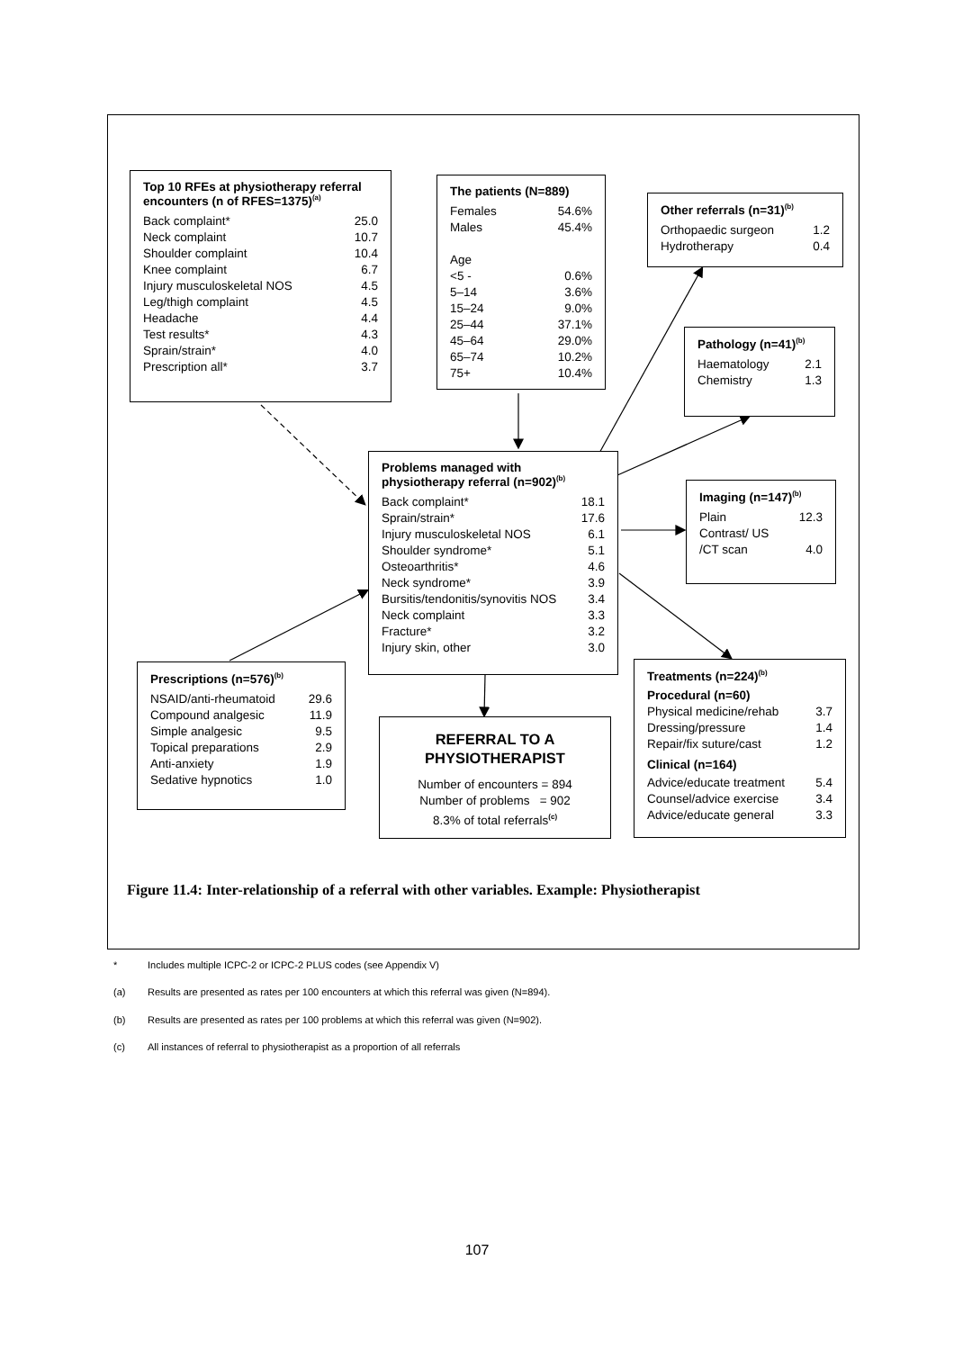Top 10 RFEs at physiotherapy referral encounters (n of RFES=1375)<sup>(a)</sup>
| Back complaint* | 25.0 |
| Neck complaint | 10.7 |
| Shoulder complaint | 10.4 |
| Knee complaint | 6.7 |
| Injury musculoskeletal NOS | 4.5 |
| Leg/thigh complaint | 4.5 |
| Headache | 4.4 |
| Test results* | 4.3 |
| Sprain/strain* | 4.0 |
| Prescription all* | 3.7 |
The patients (N=889)
| Females | 54.6% |
| Males | 45.4% |
| Age | |
| <5 - | 0.6% |
| 5–14 | 3.6% |
| 15–24 | 9.0% |
| 25–44 | 37.1% |
| 45–64 | 29.0% |
| 65–74 | 10.2% |
| 75+ | 10.4% |
Other referrals (n=31)<sup>(b)</sup>
| Orthopaedic surgeon | 1.2 |
| Hydrotherapy | 0.4 |
Pathology (n=41)<sup>(b)</sup>
| Haematology | 2.1 |
| Chemistry | 1.3 |
Problems managed with physiotherapy referral (n=902)<sup>(b)</sup>
| Back complaint* | 18.1 |
| Sprain/strain* | 17.6 |
| Injury musculoskeletal NOS | 6.1 |
| Shoulder syndrome* | 5.1 |
| Osteoarthritis* | 4.6 |
| Neck syndrome* | 3.9 |
| Bursitis/tendonitis/synovitis NOS | 3.4 |
| Neck complaint | 3.3 |
| Fracture* | 3.2 |
| Injury skin, other | 3.0 |
Imaging (n=147)<sup>(b)</sup>
| Plain | 12.3 |
| Contrast/ US | |
| /CT scan | 4.0 |
Prescriptions (n=576)<sup>(b)</sup>
| NSAID/anti-rheumatoid | 29.6 |
| Compound analgesic | 11.9 |
| Simple analgesic | 9.5 |
| Topical preparations | 2.9 |
| Anti-anxiety | 1.9 |
| Sedative hypnotics | 1.0 |
REFERRAL TO A PHYSIOTHERAPIST
Number of encounters = 894
Number of problems = 902
8.3% of total referrals<sup>(c)</sup>
Treatments (n=224)<sup>(b)</sup>
Procedural (n=60)
| Physical medicine/rehab | 3.7 |
| Dressing/pressure | 1.4 |
| Repair/fix suture/cast | 1.2 |
Clinical (n=164)
| Advice/educate treatment | 5.4 |
| Counsel/advice exercise | 3.4 |
| Advice/educate general | 3.3 |
Figure 11.4: Inter-relationship of a referral with other variables. Example: Physiotherapist
* Includes multiple ICPC-2 or ICPC-2 PLUS codes (see Appendix V)
(a) Results are presented as rates per 100 encounters at which this referral was given (N=894).
(b) Results are presented as rates per 100 problems at which this referral was given (N=902).
(c) All instances of referral to physiotherapist as a proportion of all referrals
107